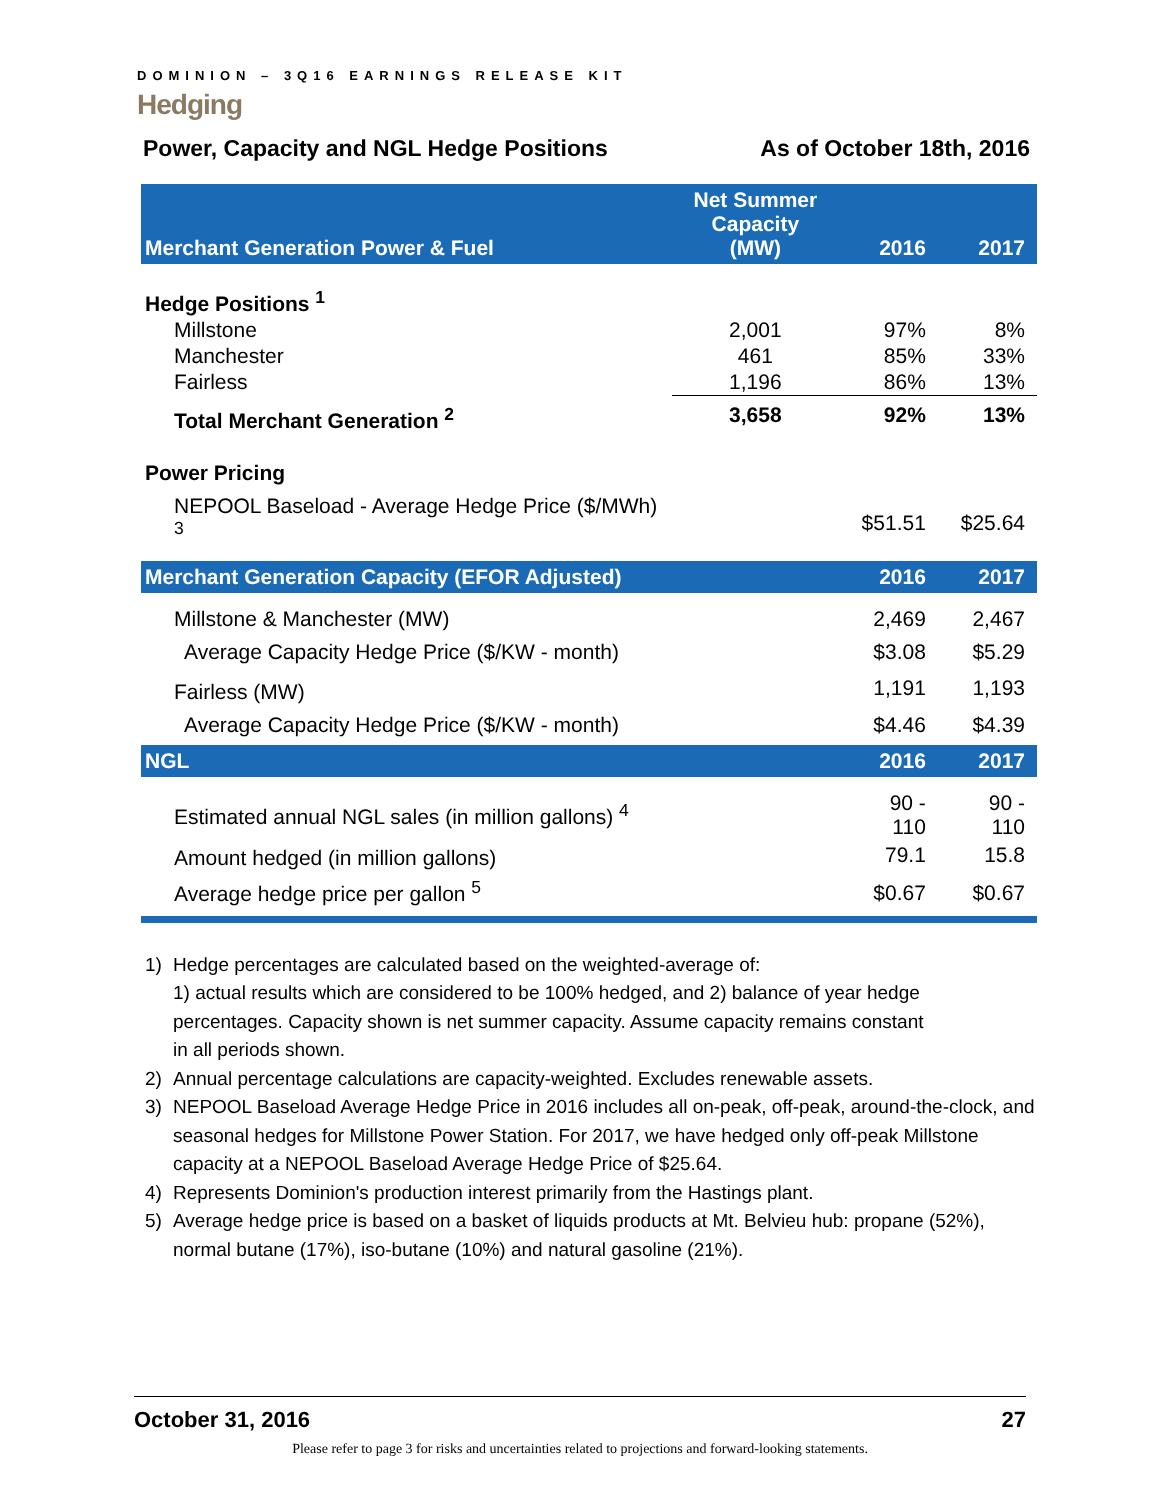DOMINION – 3Q16 EARNINGS RELEASE KIT
Hedging
Power, Capacity and NGL Hedge Positions As of October 18th, 2016
| Merchant Generation Power & Fuel | Net Summer Capacity (MW) | 2016 | 2017 |
| --- | --- | --- | --- |
| Hedge Positions <sup>1</sup> | | | |
| Millstone | 2,001 | 97% | 8% |
| Manchester | 461 | 85% | 33% |
| Fairless | 1,196 | 86% | 13% |
| Total Merchant Generation <sup>2</sup> | 3,658 | 92% | 13% |
| Power Pricing | | | |
| NEPOOL Baseload - Average Hedge Price ($/MWh) <sup>3</sup> | | $51.51 | $25.64 |
| Merchant Generation Capacity (EFOR Adjusted) | | 2016 | 2017 |
| Millstone & Manchester (MW) | | 2,469 | 2,467 |
| Average Capacity Hedge Price ($/KW - month) | | $3.08 | $5.29 |
| Fairless (MW) | | 1,191 | 1,193 |
| Average Capacity Hedge Price ($/KW - month) | | $4.46 | $4.39 |
| NGL | | 2016 | 2017 |
| Estimated annual NGL sales (in million gallons) <sup>4</sup> | | 90 - 110 | 90 - 110 |
| Amount hedged (in million gallons) | | 79.1 | 15.8 |
| Average hedge price per gallon <sup>5</sup> | | $0.67 | $0.67 |
1) Hedge percentages are calculated based on the weighted-average of:
1) actual results which are considered to be 100% hedged, and 2) balance of year hedge
percentages. Capacity shown is net summer capacity. Assume capacity remains constant
in all periods shown.
2) Annual percentage calculations are capacity-weighted. Excludes renewable assets.
3) NEPOOL Baseload Average Hedge Price in 2016 includes all on-peak, off-peak, around-the-clock, and seasonal hedges for Millstone Power Station. For 2017, we have hedged only off-peak Millstone capacity at a NEPOOL Baseload Average Hedge Price of $25.64.
4) Represents Dominion's production interest primarily from the Hastings plant.
5) Average hedge price is based on a basket of liquids products at Mt. Belvieu hub: propane (52%), normal butane (17%), iso-butane (10%) and natural gasoline (21%).
October 31, 2016 27
Please refer to page 3 for risks and uncertainties related to projections and forward-looking statements.